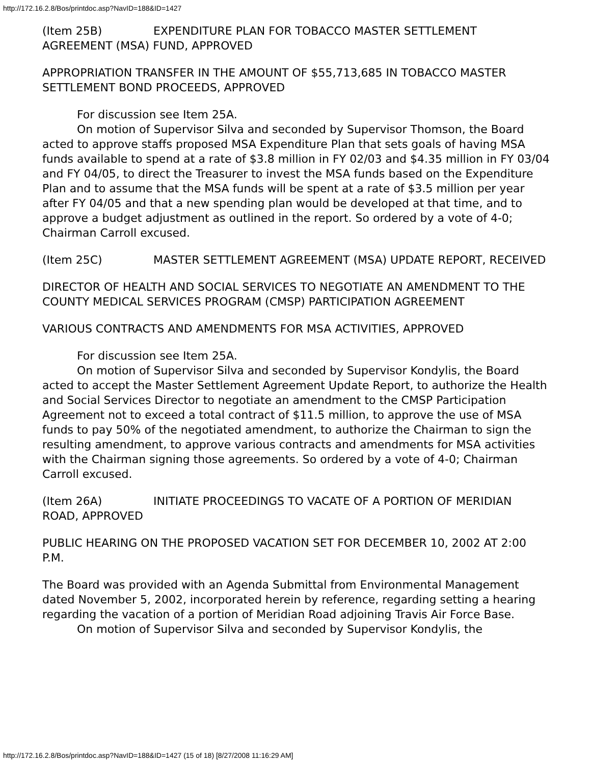http://172.16.2.8/Bos/printdoc.asp?NavID=188&ID=1427
(Item 25B) EXPENDITURE PLAN FOR TOBACCO MASTER SETTLEMENT AGREEMENT (MSA) FUND, APPROVED
APPROPRIATION TRANSFER IN THE AMOUNT OF $55,713,685 IN TOBACCO MASTER SETTLEMENT BOND PROCEEDS, APPROVED
For discussion see Item 25A.
On motion of Supervisor Silva and seconded by Supervisor Thomson, the Board acted to approve staffs proposed MSA Expenditure Plan that sets goals of having MSA funds available to spend at a rate of $3.8 million in FY 02/03 and $4.35 million in FY 03/04 and FY 04/05, to direct the Treasurer to invest the MSA funds based on the Expenditure Plan and to assume that the MSA funds will be spent at a rate of $3.5 million per year after FY 04/05 and that a new spending plan would be developed at that time, and to approve a budget adjustment as outlined in the report. So ordered by a vote of 4-0; Chairman Carroll excused.
(Item 25C) MASTER SETTLEMENT AGREEMENT (MSA) UPDATE REPORT, RECEIVED
DIRECTOR OF HEALTH AND SOCIAL SERVICES TO NEGOTIATE AN AMENDMENT TO THE COUNTY MEDICAL SERVICES PROGRAM (CMSP) PARTICIPATION AGREEMENT
VARIOUS CONTRACTS AND AMENDMENTS FOR MSA ACTIVITIES, APPROVED
For discussion see Item 25A.
On motion of Supervisor Silva and seconded by Supervisor Kondylis, the Board acted to accept the Master Settlement Agreement Update Report, to authorize the Health and Social Services Director to negotiate an amendment to the CMSP Participation Agreement not to exceed a total contract of $11.5 million, to approve the use of MSA funds to pay 50% of the negotiated amendment, to authorize the Chairman to sign the resulting amendment, to approve various contracts and amendments for MSA activities with the Chairman signing those agreements. So ordered by a vote of 4-0; Chairman Carroll excused.
(Item 26A) INITIATE PROCEEDINGS TO VACATE OF A PORTION OF MERIDIAN ROAD, APPROVED
PUBLIC HEARING ON THE PROPOSED VACATION SET FOR DECEMBER 10, 2002 AT 2:00 P.M.
The Board was provided with an Agenda Submittal from Environmental Management dated November 5, 2002, incorporated herein by reference, regarding setting a hearing regarding the vacation of a portion of Meridian Road adjoining Travis Air Force Base.
On motion of Supervisor Silva and seconded by Supervisor Kondylis, the
http://172.16.2.8/Bos/printdoc.asp?NavID=188&ID=1427 (15 of 18) [8/27/2008 11:16:29 AM]